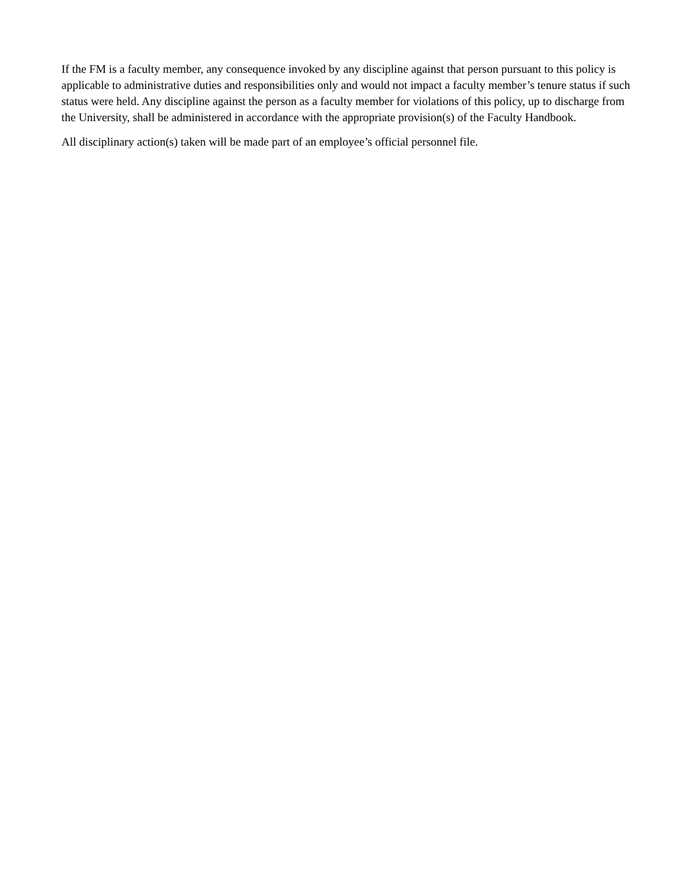If the FM is a faculty member, any consequence invoked by any discipline against that person pursuant to this policy is applicable to administrative duties and responsibilities only and would not impact a faculty member’s tenure status if such status were held. Any discipline against the person as a faculty member for violations of this policy, up to discharge from the University, shall be administered in accordance with the appropriate provision(s) of the Faculty Handbook.
All disciplinary action(s) taken will be made part of an employee’s official personnel file.